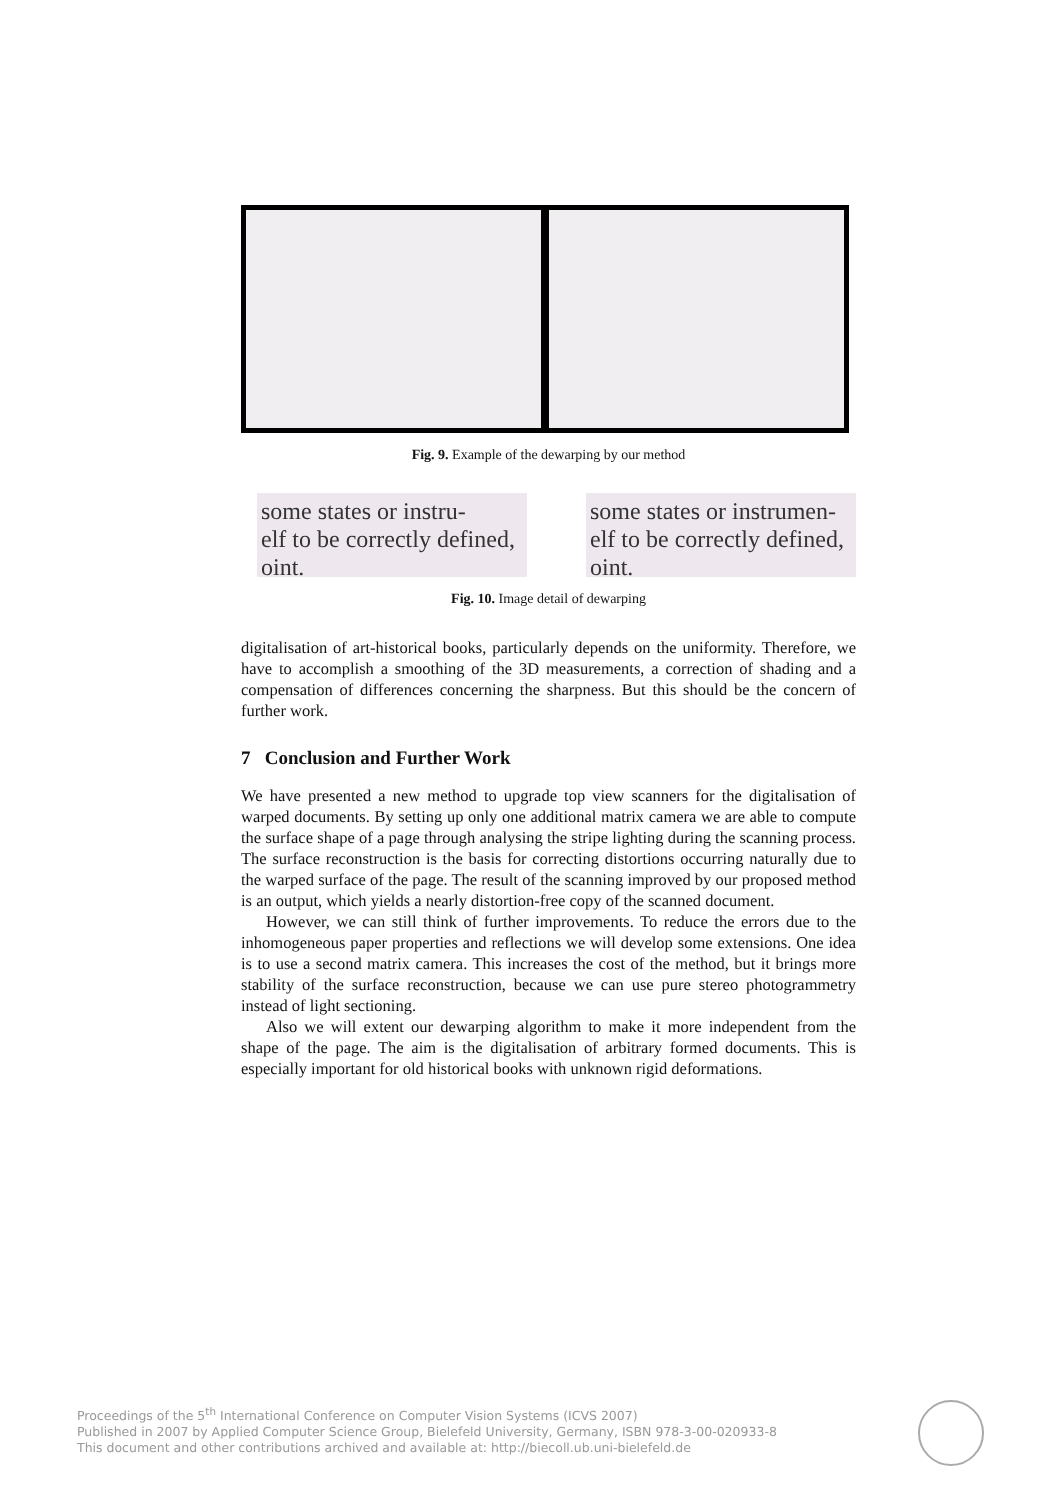Fig. 9. Example of the dewarping by our method
some states or instru-
elf to be correctly defined,
oint.
some states or instrumen-
elf to be correctly defined,
oint.
Fig. 10. Image detail of dewarping
digitalisation of art-historical books, particularly depends on the uniformity. Therefore, we have to accomplish a smoothing of the 3D measurements, a correction of shading and a compensation of differences concerning the sharpness. But this should be the concern of further work.
7 Conclusion and Further Work
We have presented a new method to upgrade top view scanners for the digitalisation of warped documents. By setting up only one additional matrix camera we are able to compute the surface shape of a page through analysing the stripe lighting during the scanning process. The surface reconstruction is the basis for correcting distortions occurring naturally due to the warped surface of the page. The result of the scanning improved by our proposed method is an output, which yields a nearly distortion-free copy of the scanned document.
However, we can still think of further improvements. To reduce the errors due to the inhomogeneous paper properties and reflections we will develop some extensions. One idea is to use a second matrix camera. This increases the cost of the method, but it brings more stability of the surface reconstruction, because we can use pure stereo photogrammetry instead of light sectioning.
Also we will extent our dewarping algorithm to make it more independent from the shape of the page. The aim is the digitalisation of arbitrary formed documents. This is especially important for old historical books with unknown rigid deformations.
Proceedings of the 5<sup>th</sup> International Conference on Computer Vision Systems (ICVS 2007)
Published in 2007 by Applied Computer Science Group, Bielefeld University, Germany, ISBN 978-3-00-020933-8
This document and other contributions archived and available at: http://biecoll.ub.uni-bielefeld.de